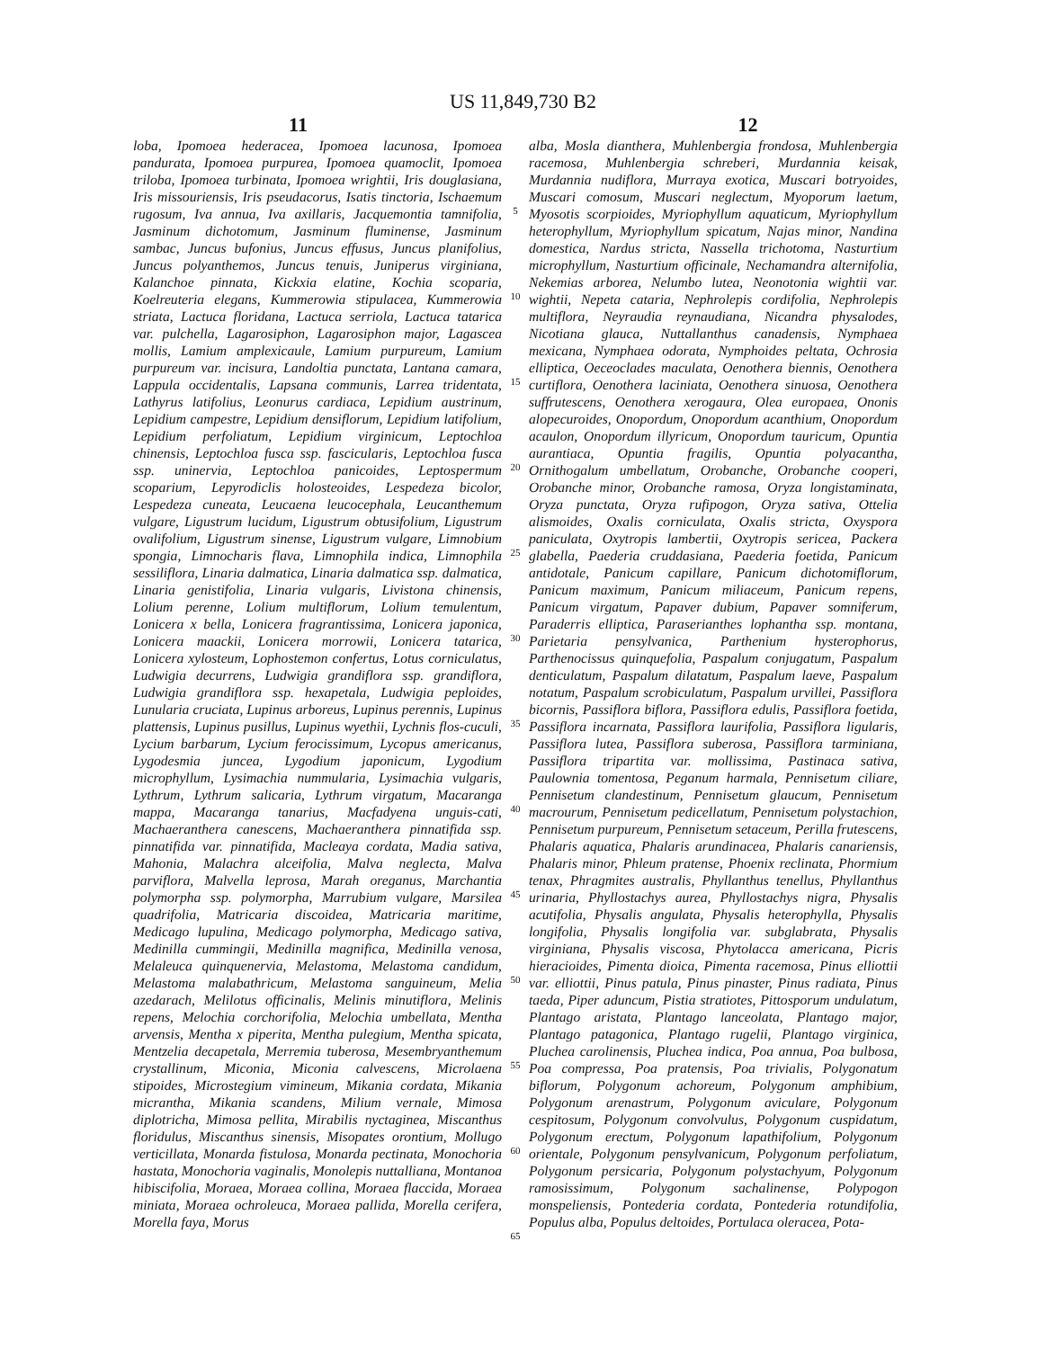US 11,849,730 B2
11 12
loba, Ipomoea hederacea, Ipomoea lacunosa, Ipomoea pandurata, Ipomoea purpurea, Ipomoea quamoclit, Ipomoea triloba, Ipomoea turbinata, Ipomoea wrightii, Iris douglasiana, Iris missouriensis, Iris pseudacorus, Isatis tinctoria, Ischaemum rugosum, Iva annua, Iva axillaris, Jacquemontia tamnifolia, Jasminum dichotomum, Jasminum fluminense, Jasminum sambac, Juncus bufonius, Juncus effusus, Juncus planifolius, Juncus polyanthemos, Juncus tenuis, Juniperus virginiana, Kalanchoe pinnata, Kickxia elatine, Kochia scoparia, Koelreuteria elegans, Kummerowia stipulacea, Kummerowia striata, Lactuca floridana, Lactuca serriola, Lactuca tatarica var. pulchella, Lagarosiphon, Lagarosiphon major, Lagascea mollis, Lamium amplexicaule, Lamium purpureum, Lamium purpureum var. incisura, Landoltia punctata, Lantana camara, Lappula occidentalis, Lapsana communis, Larrea tridentata, Lathyrus latifolius, Leonurus cardiaca, Lepidium austrinum, Lepidium campestre, Lepidium densiflorum, Lepidium latifolium, Lepidium perfoliatum, Lepidium virginicum, Leptochloa chinensis, Leptochloa fusca ssp. fascicularis, Leptochloa fusca ssp. uninervia, Leptochloa panicoides, Leptospermum scoparium, Lepyrodiclis holosteoides, Lespedeza bicolor, Lespedeza cuneata, Leucaena leucocephala, Leucanthemum vulgare, Ligustrum lucidum, Ligustrum obtusifolium, Ligustrum ovalifolium, Ligustrum sinense, Ligustrum vulgare, Limnobium spongia, Limnocharis flava, Limnophila indica, Limnophila sessiliflora, Linaria dalmatica, Linaria dalmatica ssp. dalmatica, Linaria genistifolia, Linaria vulgaris, Livistona chinensis, Lolium perenne, Lolium multiflorum, Lolium temulentum, Lonicera x bella, Lonicera fragrantissima, Lonicera japonica, Lonicera maackii, Lonicera morrowii, Lonicera tatarica, Lonicera xylosteum, Lophostemon confertus, Lotus corniculatus, Ludwigia decurrens, Ludwigia grandiflora ssp. grandiflora, Ludwigia grandiflora ssp. hexapetala, Ludwigia peploides, Lunularia cruciata, Lupinus arboreus, Lupinus perennis, Lupinus plattensis, Lupinus pusillus, Lupinus wyethii, Lychnis flos-cuculi, Lycium barbarum, Lycium ferocissimum, Lycopus americanus, Lygodesmia juncea, Lygodium japonicum, Lygodium microphyllum, Lysimachia nummularia, Lysimachia vulgaris, Lythrum, Lythrum salicaria, Lythrum virgatum, Macaranga mappa, Macaranga tanarius, Macfadyena unguis-cati, Machaeranthera canescens, Machaeranthera pinnatifida ssp. pinnatifida var. pinnatifida, Macleaya cordata, Madia sativa, Mahonia, Malachra alceifolia, Malva neglecta, Malva parviflora, Malvella leprosa, Marah oreganus, Marchantia polymorpha ssp. polymorpha, Marrubium vulgare, Marsilea quadrifolia, Matricaria discoidea, Matricaria maritime, Medicago lupulina, Medicago polymorpha, Medicago sativa, Medinilla cummingii, Medinilla magnifica, Medinilla venosa, Melaleuca quinquenervia, Melastoma, Melastoma candidum, Melastoma malabathricum, Melastoma sanguineum, Melia azedarach, Melilotus officinalis, Melinis minutiflora, Melinis repens, Melochia corchorifolia, Melochia umbellata, Mentha arvensis, Mentha x piperita, Mentha pulegium, Mentha spicata, Mentzelia decapetala, Merremia tuberosa, Mesembryanthemum crystallinum, Miconia, Miconia calvescens, Microlaena stipoides, Microstegium vimineum, Mikania cordata, Mikania micrantha, Mikania scandens, Milium vernale, Mimosa diplotricha, Mimosa pellita, Mirabilis nyctaginea, Miscanthus floridulus, Miscanthus sinensis, Misopates orontium, Mollugo verticillata, Monarda fistulosa, Monarda pectinata, Monochoria hastata, Monochoria vaginalis, Monolepis nuttalliana, Montanoa hibiscifolia, Moraea, Moraea collina, Moraea flaccida, Moraea miniata, Moraea ochroleuca, Moraea pallida, Morella cerifera, Morella faya, Morus
5
10
15
20
25
30
35
40
45
50
55
60
65
alba, Mosla dianthera, Muhlenbergia frondosa, Muhlenbergia racemosa, Muhlenbergia schreberi, Murdannia keisak, Murdannia nudiflora, Murraya exotica, Muscari botryoides, Muscari comosum, Muscari neglectum, Myoporum laetum, Myosotis scorpioides, Myriophyllum aquaticum, Myriophyllum heterophyllum, Myriophyllum spicatum, Najas minor, Nandina domestica, Nardus stricta, Nassella trichotoma, Nasturtium microphyllum, Nasturtium officinale, Nechamandra alternifolia, Nekemias arborea, Nelumbo lutea, Neonotonia wightii var. wightii, Nepeta cataria, Nephrolepis cordifolia, Nephrolepis multiflora, Neyraudia reynaudiana, Nicandra physalodes, Nicotiana glauca, Nuttallanthus canadensis, Nymphaea mexicana, Nymphaea odorata, Nymphoides peltata, Ochrosia elliptica, Oeceoclades maculata, Oenothera biennis, Oenothera curtiflora, Oenothera laciniata, Oenothera sinuosa, Oenothera suffrutescens, Oenothera xerogaura, Olea europaea, Ononis alopecuroides, Onopordum, Onopordum acanthium, Onopordum acaulon, Onopordum illyricum, Onopordum tauricum, Opuntia aurantiaca, Opuntia fragilis, Opuntia polyacantha, Ornithogalum umbellatum, Orobanche, Orobanche cooperi, Orobanche minor, Orobanche ramosa, Oryza longistaminata, Oryza punctata, Oryza rufipogon, Oryza sativa, Ottelia alismoides, Oxalis corniculata, Oxalis stricta, Oxyspora paniculata, Oxytropis lambertii, Oxytropis sericea, Packera glabella, Paederia cruddasiana, Paederia foetida, Panicum antidotale, Panicum capillare, Panicum dichotomiflorum, Panicum maximum, Panicum miliaceum, Panicum repens, Panicum virgatum, Papaver dubium, Papaver somniferum, Paraderris elliptica, Paraserianthes lophantha ssp. montana, Parietaria pensylvanica, Parthenium hysterophorus, Parthenocissus quinquefolia, Paspalum conjugatum, Paspalum denticulatum, Paspalum dilatatum, Paspalum laeve, Paspalum notatum, Paspalum scrobiculatum, Paspalum urvillei, Passiflora bicornis, Passiflora biflora, Passiflora edulis, Passiflora foetida, Passiflora incarnata, Passiflora laurifolia, Passiflora ligularis, Passiflora lutea, Passiflora suberosa, Passiflora tarminiana, Passiflora tripartita var. mollissima, Pastinaca sativa, Paulownia tomentosa, Peganum harmala, Pennisetum ciliare, Pennisetum clandestinum, Pennisetum glaucum, Pennisetum macrourum, Pennisetum pedicellatum, Pennisetum polystachion, Pennisetum purpureum, Pennisetum setaceum, Perilla frutescens, Phalaris aquatica, Phalaris arundinacea, Phalaris canariensis, Phalaris minor, Phleum pratense, Phoenix reclinata, Phormium tenax, Phragmites australis, Phyllanthus tenellus, Phyllanthus urinaria, Phyllostachys aurea, Phyllostachys nigra, Physalis acutifolia, Physalis angulata, Physalis heterophylla, Physalis longifolia, Physalis longifolia var. subglabrata, Physalis virginiana, Physalis viscosa, Phytolacca americana, Picris hieracioides, Pimenta dioica, Pimenta racemosa, Pinus elliottii var. elliottii, Pinus patula, Pinus pinaster, Pinus radiata, Pinus taeda, Piper aduncum, Pistia stratiotes, Pittosporum undulatum, Plantago aristata, Plantago lanceolata, Plantago major, Plantago patagonica, Plantago rugelii, Plantago virginica, Pluchea carolinensis, Pluchea indica, Poa annua, Poa bulbosa, Poa compressa, Poa pratensis, Poa trivialis, Polygonatum biflorum, Polygonum achoreum, Polygonum amphibium, Polygonum arenastrum, Polygonum aviculare, Polygonum cespitosum, Polygonum convolvulus, Polygonum cuspidatum, Polygonum erectum, Polygonum lapathifolium, Polygonum orientale, Polygonum pensylvanicum, Polygonum perfoliatum, Polygonum persicaria, Polygonum polystachyum, Polygonum ramosissimum, Polygonum sachalinense, Polypogon monspeliensis, Pontederia cordata, Pontederia rotundifolia, Populus alba, Populus deltoides, Portulaca oleracea, Pota-